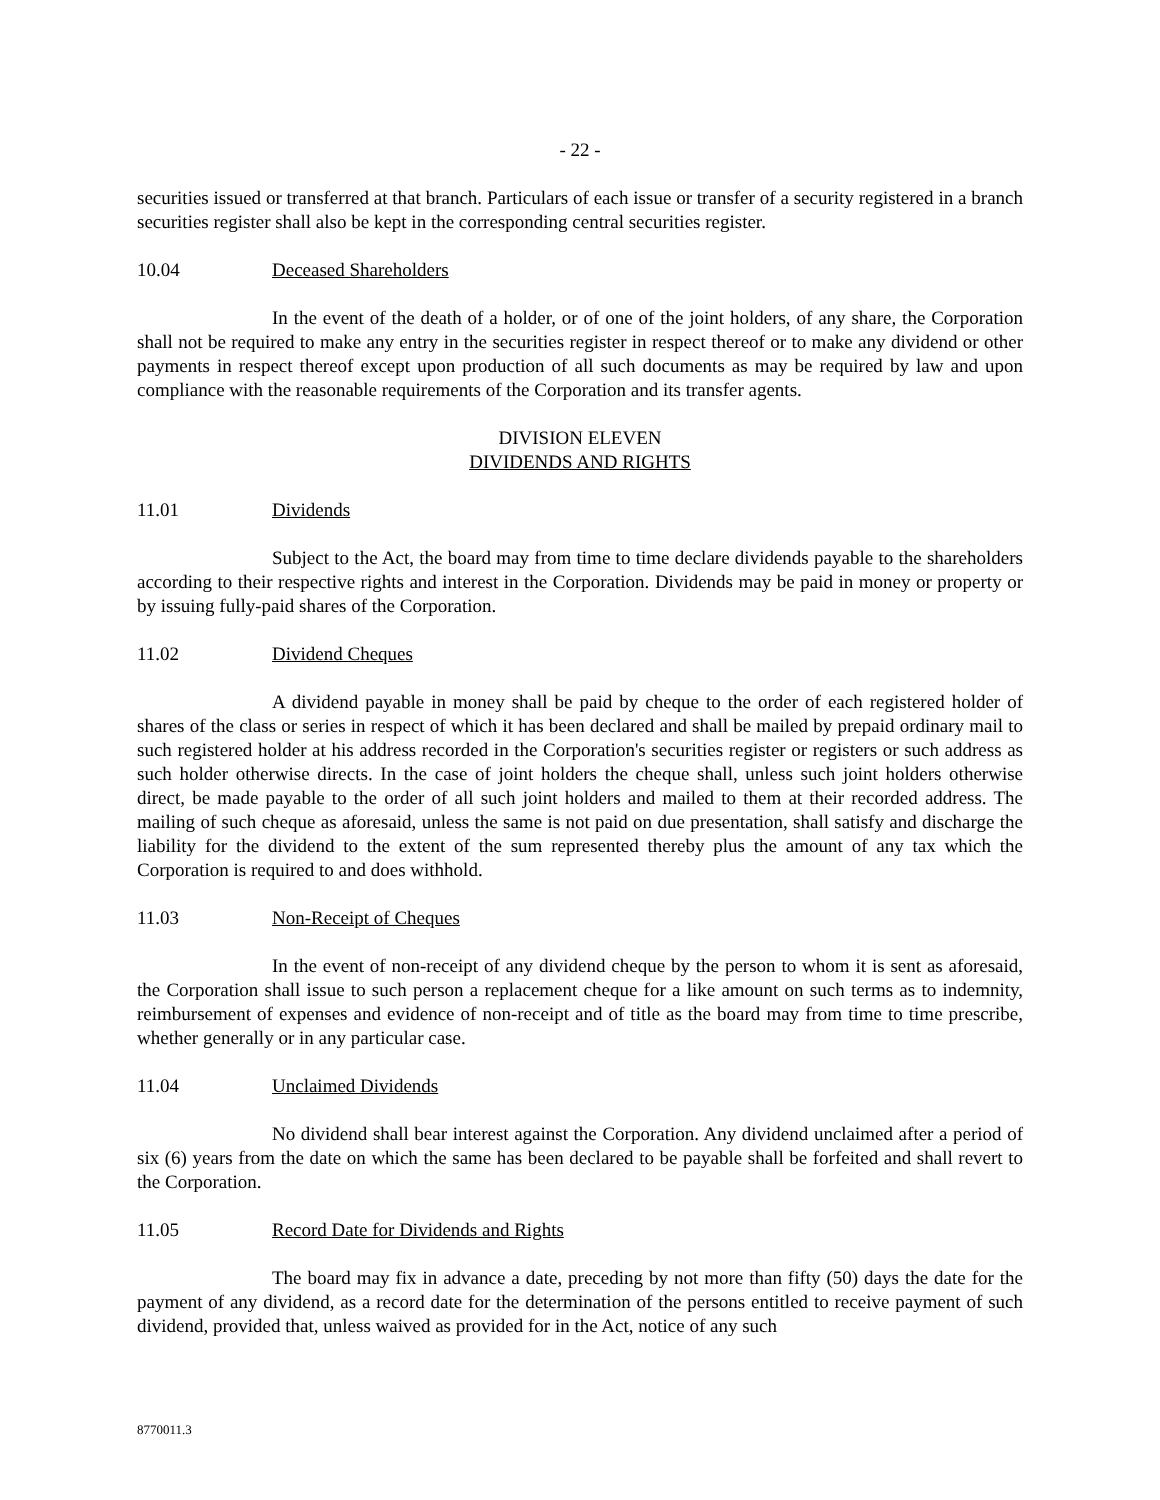- 22 -
securities issued or transferred at that branch. Particulars of each issue or transfer of a security registered in a branch securities register shall also be kept in the corresponding central securities register.
10.04 Deceased Shareholders
In the event of the death of a holder, or of one of the joint holders, of any share, the Corporation shall not be required to make any entry in the securities register in respect thereof or to make any dividend or other payments in respect thereof except upon production of all such documents as may be required by law and upon compliance with the reasonable requirements of the Corporation and its transfer agents.
DIVISION ELEVEN
DIVIDENDS AND RIGHTS
11.01 Dividends
Subject to the Act, the board may from time to time declare dividends payable to the shareholders according to their respective rights and interest in the Corporation. Dividends may be paid in money or property or by issuing fully-paid shares of the Corporation.
11.02 Dividend Cheques
A dividend payable in money shall be paid by cheque to the order of each registered holder of shares of the class or series in respect of which it has been declared and shall be mailed by prepaid ordinary mail to such registered holder at his address recorded in the Corporation's securities register or registers or such address as such holder otherwise directs. In the case of joint holders the cheque shall, unless such joint holders otherwise direct, be made payable to the order of all such joint holders and mailed to them at their recorded address. The mailing of such cheque as aforesaid, unless the same is not paid on due presentation, shall satisfy and discharge the liability for the dividend to the extent of the sum represented thereby plus the amount of any tax which the Corporation is required to and does withhold.
11.03 Non-Receipt of Cheques
In the event of non-receipt of any dividend cheque by the person to whom it is sent as aforesaid, the Corporation shall issue to such person a replacement cheque for a like amount on such terms as to indemnity, reimbursement of expenses and evidence of non-receipt and of title as the board may from time to time prescribe, whether generally or in any particular case.
11.04 Unclaimed Dividends
No dividend shall bear interest against the Corporation. Any dividend unclaimed after a period of six (6) years from the date on which the same has been declared to be payable shall be forfeited and shall revert to the Corporation.
11.05 Record Date for Dividends and Rights
The board may fix in advance a date, preceding by not more than fifty (50) days the date for the payment of any dividend, as a record date for the determination of the persons entitled to receive payment of such dividend, provided that, unless waived as provided for in the Act, notice of any such
8770011.3